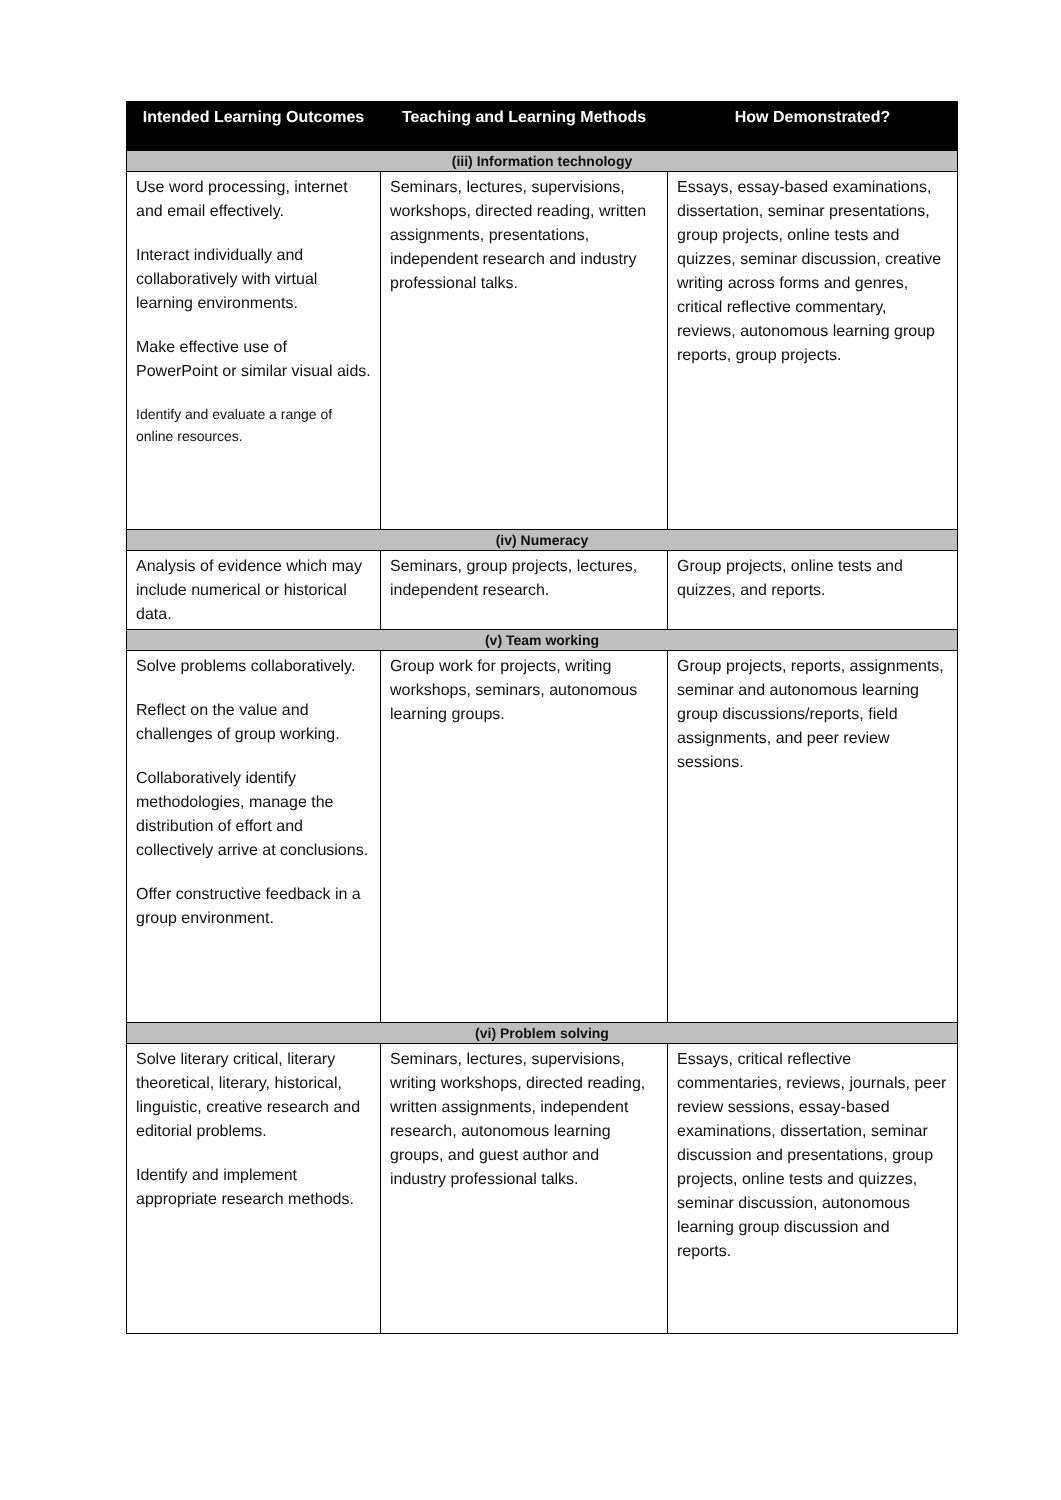| Intended Learning Outcomes | Teaching and Learning Methods | How Demonstrated? |
| --- | --- | --- |
| (iii) Information technology | | |
| Use word processing, internet and email effectively. Interact individually and collaboratively with virtual learning environments. Make effective use of PowerPoint or similar visual aids. Identify and evaluate a range of online resources. | Seminars, lectures, supervisions, workshops, directed reading, written assignments, presentations, independent research and industry professional talks. | Essays, essay-based examinations, dissertation, seminar presentations, group projects, online tests and quizzes, seminar discussion, creative writing across forms and genres, critical reflective commentary, reviews, autonomous learning group reports, group projects. |
| (iv) Numeracy | | |
| Analysis of evidence which may include numerical or historical data. | Seminars, group projects, lectures, independent research. | Group projects, online tests and quizzes, and reports. |
| (v) Team working | | |
| Solve problems collaboratively. Reflect on the value and challenges of group working. Collaboratively identify methodologies, manage the distribution of effort and collectively arrive at conclusions. Offer constructive feedback in a group environment. | Group work for projects, writing workshops, seminars, autonomous learning groups. | Group projects, reports, assignments, seminar and autonomous learning group discussions/reports, field assignments, and peer review sessions. |
| (vi) Problem solving | | |
| Solve literary critical, literary theoretical, literary, historical, linguistic, creative research and editorial problems. Identify and implement appropriate research methods. | Seminars, lectures, supervisions, writing workshops, directed reading, written assignments, independent research, autonomous learning groups, and guest author and industry professional talks. | Essays, critical reflective commentaries, reviews, journals, peer review sessions, essay-based examinations, dissertation, seminar discussion and presentations, group projects, online tests and quizzes, seminar discussion, autonomous learning group discussion and reports. |